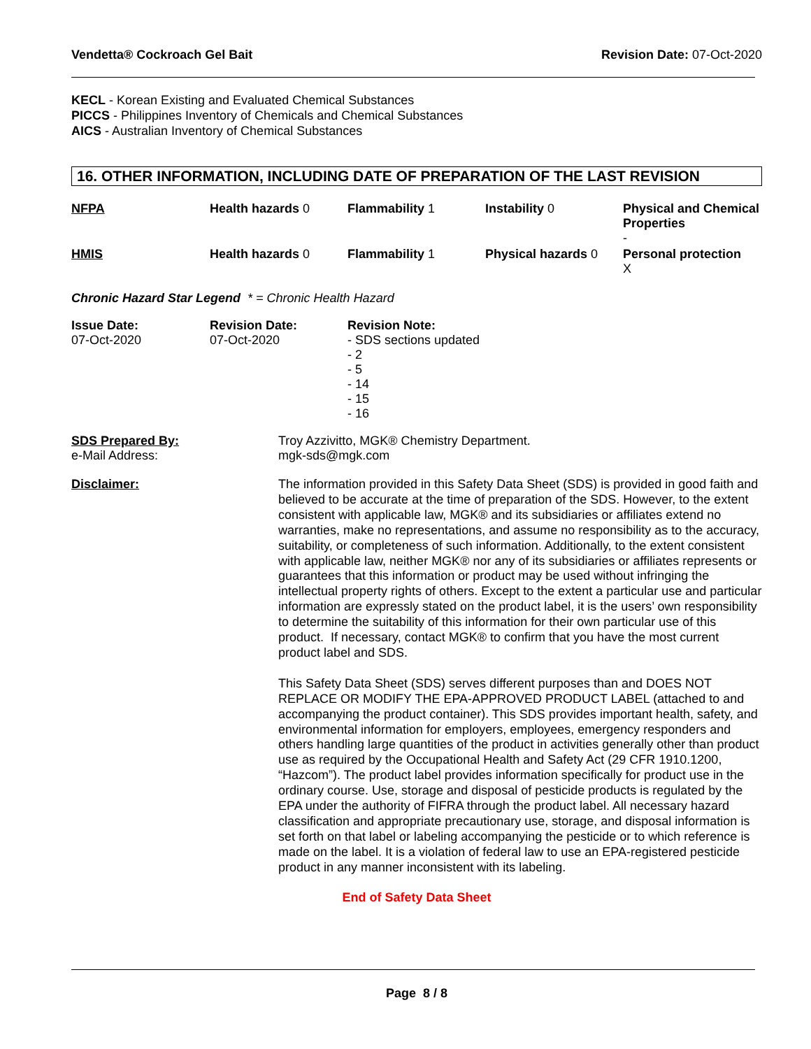Vendetta® Cockroach Gel Bait Revision Date: 07-Oct-2020
KECL - Korean Existing and Evaluated Chemical Substances
PICCS - Philippines Inventory of Chemicals and Chemical Substances
AICS - Australian Inventory of Chemical Substances
16. OTHER INFORMATION, INCLUDING DATE OF PREPARATION OF THE LAST REVISION
| NFPA | Health hazards 0 | Flammability 1 | Instability 0 | Physical and Chemical Properties - |
| HMIS | Health hazards 0 | Flammability 1 | Physical hazards 0 | Personal protection X |
Chronic Hazard Star Legend * = Chronic Health Hazard
| Issue Date: 07-Oct-2020 | Revision Date: 07-Oct-2020 | Revision Note: - SDS sections updated - 2 - 5 - 14 - 15 - 16 |
| SDS Prepared By: e-Mail Address: | Troy Azzivitto, MGK® Chemistry Department. mgk-sds@mgk.com |
| Disclaimer: | The information provided in this Safety Data Sheet (SDS) is provided in good faith and believed to be accurate at the time of preparation of the SDS. However, to the extent consistent with applicable law, MGK® and its subsidiaries or affiliates extend no warranties, make no representations, and assume no responsibility as to the accuracy, suitability, or completeness of such information. Additionally, to the extent consistent with applicable law, neither MGK® nor any of its subsidiaries or affiliates represents or guarantees that this information or product may be used without infringing the intellectual property rights of others. Except to the extent a particular use and particular information are expressly stated on the product label, it is the users’ own responsibility to determine the suitability of this information for their own particular use of this product. If necessary, contact MGK® to confirm that you have the most current product label and SDS. This Safety Data Sheet (SDS) serves different purposes than and DOES NOT REPLACE OR MODIFY THE EPA-APPROVED PRODUCT LABEL (attached to and accompanying the product container). This SDS provides important health, safety, and environmental information for employers, employees, emergency responders and others handling large quantities of the product in activities generally other than product use as required by the Occupational Health and Safety Act (29 CFR 1910.1200, “Hazcom”). The product label provides information specifically for product use in the ordinary course. Use, storage and disposal of pesticide products is regulated by the EPA under the authority of FIFRA through the product label. All necessary hazard classification and appropriate precautionary use, storage, and disposal information is set forth on that label or labeling accompanying the pesticide or to which reference is made on the label. It is a violation of federal law to use an EPA-registered pesticide product in any manner inconsistent with its labeling. |
End of Safety Data Sheet
Page 8 / 8